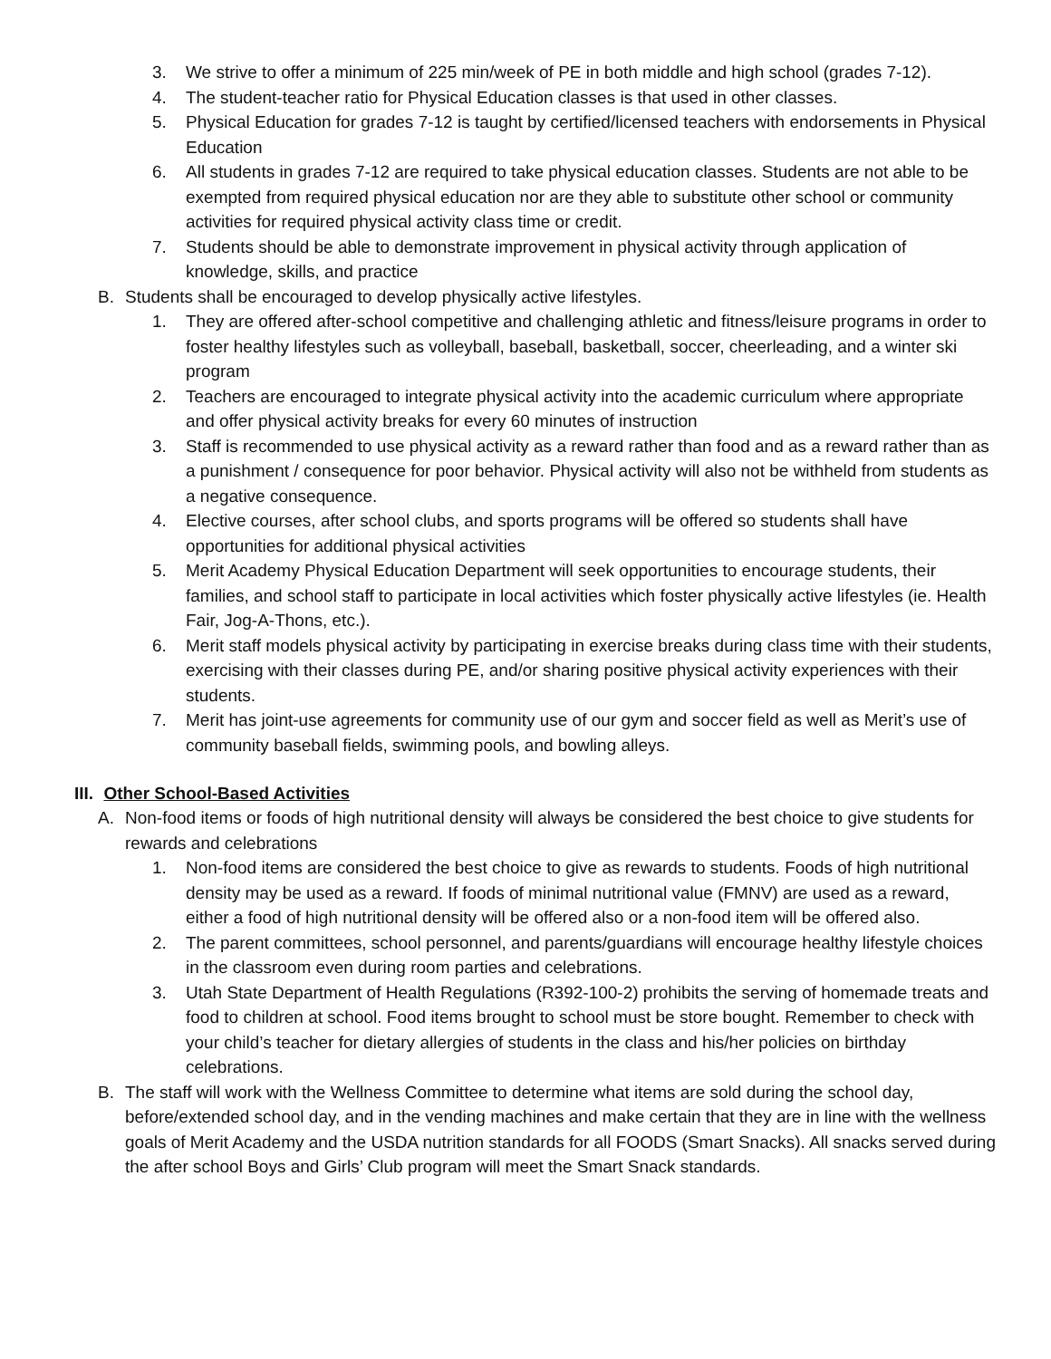3. We strive to offer a minimum of 225 min/week of PE in both middle and high school (grades 7-12).
4. The student-teacher ratio for Physical Education classes is that used in other classes.
5. Physical Education for grades 7-12 is taught by certified/licensed teachers with endorsements in Physical Education
6. All students in grades 7-12 are required to take physical education classes. Students are not able to be exempted from required physical education nor are they able to substitute other school or community activities for required physical activity class time or credit.
7. Students should be able to demonstrate improvement in physical activity through application of knowledge, skills, and practice
B. Students shall be encouraged to develop physically active lifestyles.
1. They are offered after-school competitive and challenging athletic and fitness/leisure programs in order to foster healthy lifestyles such as volleyball, baseball, basketball, soccer, cheerleading, and a winter ski program
2. Teachers are encouraged to integrate physical activity into the academic curriculum where appropriate and offer physical activity breaks for every 60 minutes of instruction
3. Staff is recommended to use physical activity as a reward rather than food and as a reward rather than as a punishment / consequence for poor behavior. Physical activity will also not be withheld from students as a negative consequence.
4. Elective courses, after school clubs, and sports programs will be offered so students shall have opportunities for additional physical activities
5. Merit Academy Physical Education Department will seek opportunities to encourage students, their families, and school staff to participate in local activities which foster physically active lifestyles (ie. Health Fair, Jog-A-Thons, etc.).
6. Merit staff models physical activity by participating in exercise breaks during class time with their students, exercising with their classes during PE, and/or sharing positive physical activity experiences with their students.
7. Merit has joint-use agreements for community use of our gym and soccer field as well as Merit’s use of community baseball fields, swimming pools, and bowling alleys.
III. Other School-Based Activities
A. Non-food items or foods of high nutritional density will always be considered the best choice to give students for rewards and celebrations
1. Non-food items are considered the best choice to give as rewards to students. Foods of high nutritional density may be used as a reward. If foods of minimal nutritional value (FMNV) are used as a reward, either a food of high nutritional density will be offered also or a non-food item will be offered also.
2. The parent committees, school personnel, and parents/guardians will encourage healthy lifestyle choices in the classroom even during room parties and celebrations.
3. Utah State Department of Health Regulations (R392-100-2) prohibits the serving of homemade treats and food to children at school. Food items brought to school must be store bought. Remember to check with your child’s teacher for dietary allergies of students in the class and his/her policies on birthday celebrations.
B. The staff will work with the Wellness Committee to determine what items are sold during the school day, before/extended school day, and in the vending machines and make certain that they are in line with the wellness goals of Merit Academy and the USDA nutrition standards for all FOODS (Smart Snacks). All snacks served during the after school Boys and Girls’ Club program will meet the Smart Snack standards.